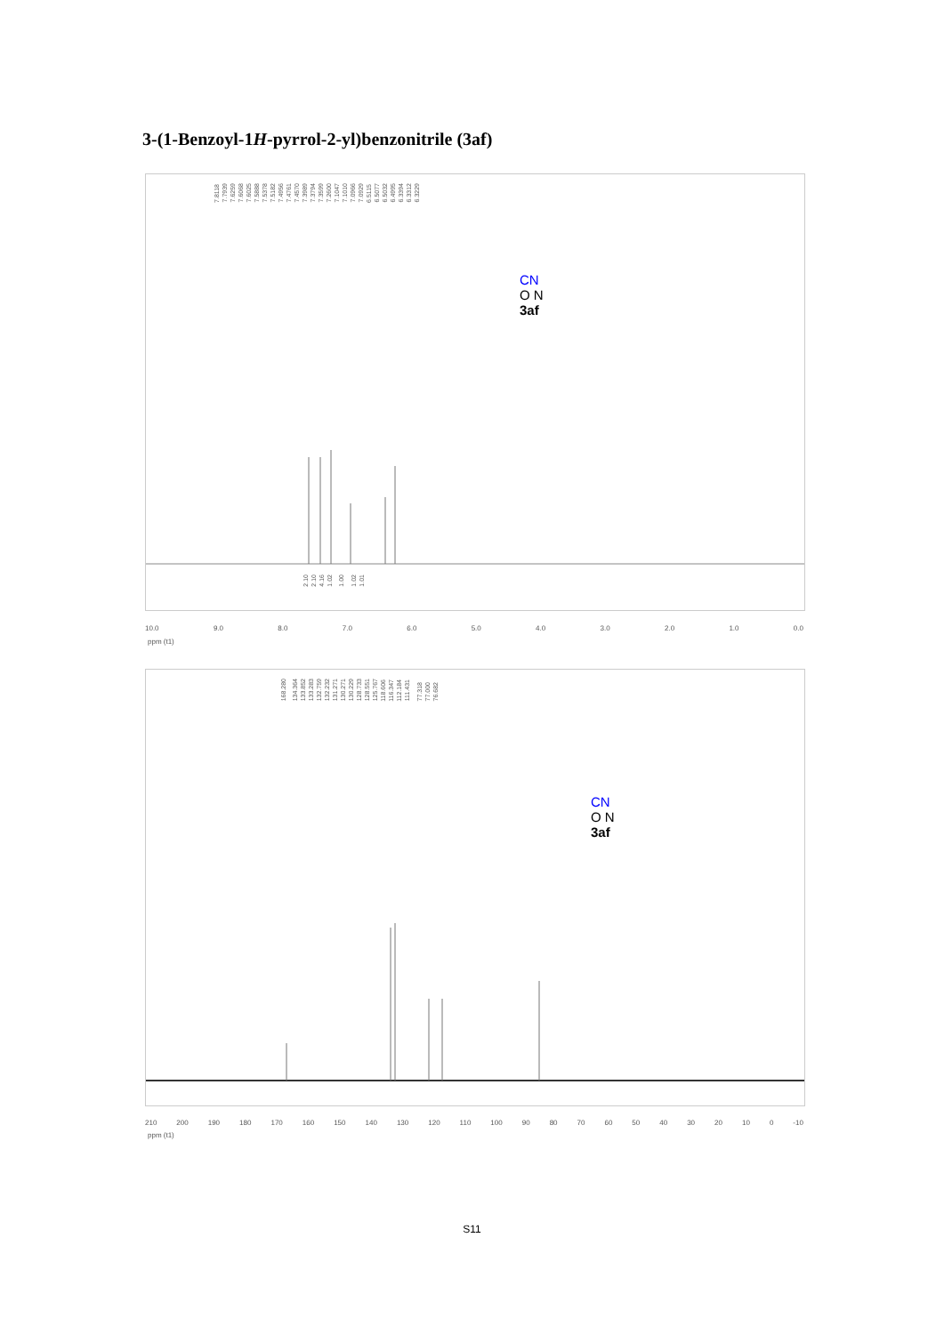3-(1-Benzoyl-1H-pyrrol-2-yl)benzonitrile (3af)
7.81187.79397.62597.60687.60257.58887.53787.51827.49567.47617.45707.39897.37947.35997.26007.10477.10107.09667.09296.51156.50776.50326.49956.33946.33126.3229
CN
O N
3af
2.102.104.161.02 1.00 1.021.01
10.0 9.0 8.0 7.0 6.0 5.0 4.0 3.0 2.0 1.0 0.0
ppm (t1)
168.280 134.364133.852133.283132.759132.232131.271130.271130.229128.733128.551125.767118.606116.347112.184111.431 77.31877.00076.682
CN
O N
3af
210 200 190 180 170 160 150 140 130 120 110 100 90 80 70 60 50 40 30 20 10 0 -10
ppm (t1)
S11